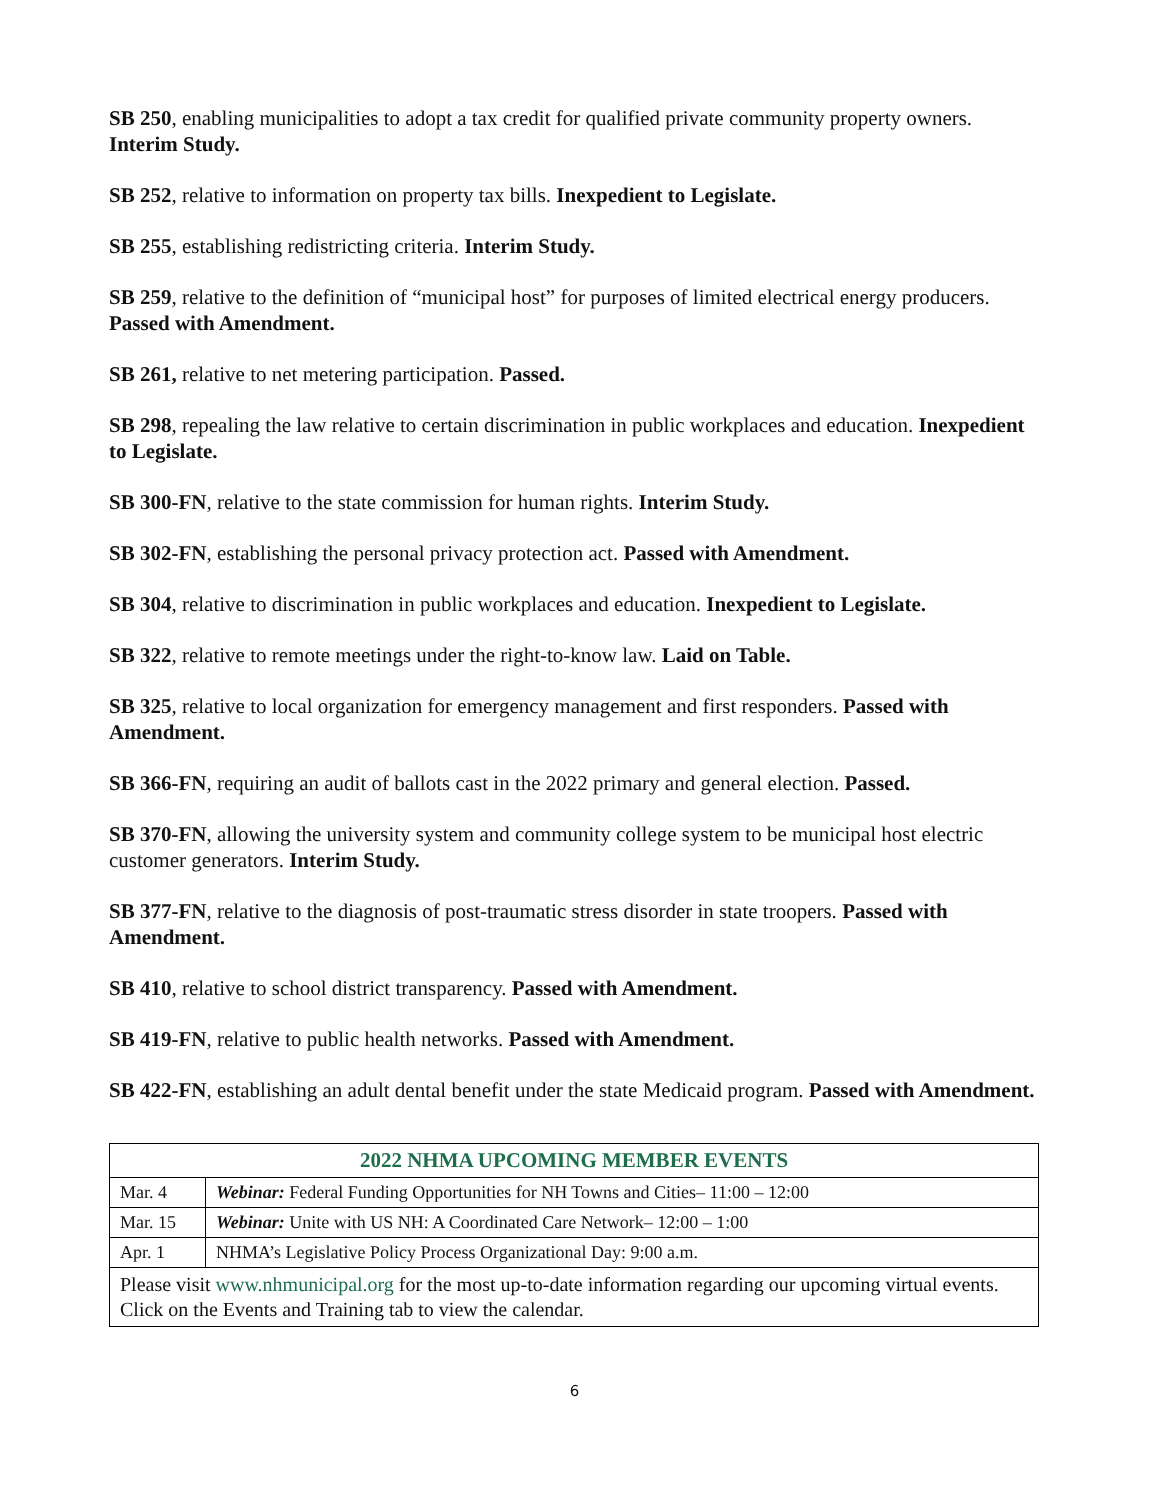SB 250, enabling municipalities to adopt a tax credit for qualified private community property owners. Interim Study.
SB 252, relative to information on property tax bills. Inexpedient to Legislate.
SB 255, establishing redistricting criteria. Interim Study.
SB 259, relative to the definition of “municipal host” for purposes of limited electrical energy producers. Passed with Amendment.
SB 261, relative to net metering participation. Passed.
SB 298, repealing the law relative to certain discrimination in public workplaces and education. Inexpedient to Legislate.
SB 300-FN, relative to the state commission for human rights. Interim Study.
SB 302-FN, establishing the personal privacy protection act. Passed with Amendment.
SB 304, relative to discrimination in public workplaces and education. Inexpedient to Legislate.
SB 322, relative to remote meetings under the right-to-know law. Laid on Table.
SB 325, relative to local organization for emergency management and first responders. Passed with Amendment.
SB 366-FN, requiring an audit of ballots cast in the 2022 primary and general election. Passed.
SB 370-FN, allowing the university system and community college system to be municipal host electric customer generators. Interim Study.
SB 377-FN, relative to the diagnosis of post-traumatic stress disorder in state troopers. Passed with Amendment.
SB 410, relative to school district transparency. Passed with Amendment.
SB 419-FN, relative to public health networks. Passed with Amendment.
SB 422-FN, establishing an adult dental benefit under the state Medicaid program. Passed with Amendment.
| 2022 NHMA UPCOMING MEMBER EVENTS | |
| --- | --- |
| Mar. 4 | Webinar: Federal Funding Opportunities for NH Towns and Cities– 11:00 – 12:00 |
| Mar. 15 | Webinar: Unite with US NH: A Coordinated Care Network– 12:00 – 1:00 |
| Apr. 1 | NHMA’s Legislative Policy Process Organizational Day: 9:00 a.m. |
| Please visit www.nhmunicipal.org for the most up-to-date information regarding our upcoming virtual events. Click on the Events and Training tab to view the calendar. | |
6